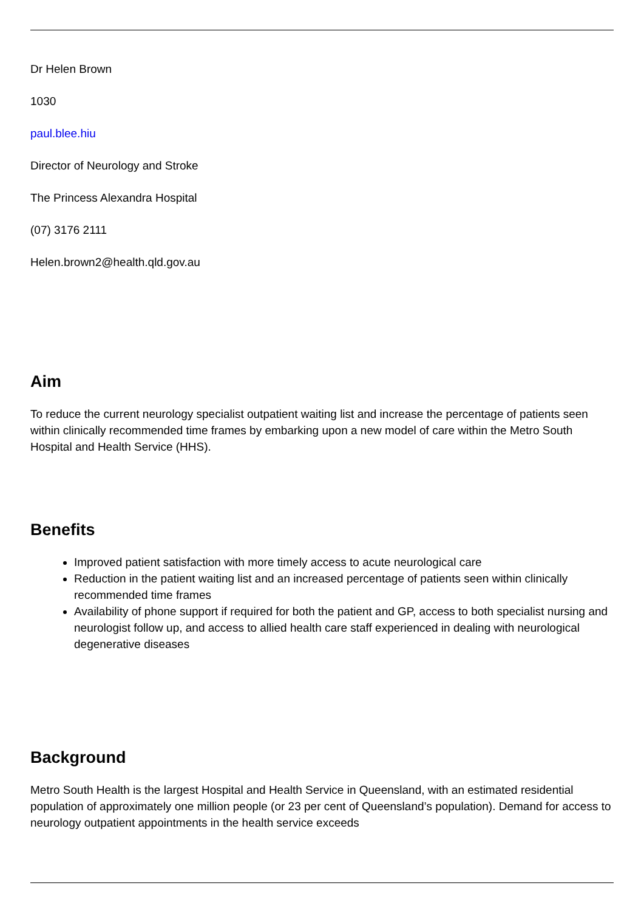Dr Helen Brown
1030
paul.blee.hiu
Director of Neurology and Stroke
The Princess Alexandra Hospital
(07) 3176 2111
Helen.brown2@health.qld.gov.au
Aim
To reduce the current neurology specialist outpatient waiting list and increase the percentage of patients seen within clinically recommended time frames by embarking upon a new model of care within the Metro South Hospital and Health Service (HHS).
Benefits
Improved patient satisfaction with more timely access to acute neurological care
Reduction in the patient waiting list and an increased percentage of patients seen within clinically recommended time frames
Availability of phone support if required for both the patient and GP, access to both specialist nursing and neurologist follow up, and access to allied health care staff experienced in dealing with neurological degenerative diseases
Background
Metro South Health is the largest Hospital and Health Service in Queensland, with an estimated residential population of approximately one million people (or 23 per cent of Queensland’s population). Demand for access to neurology outpatient appointments in the health service exceeds